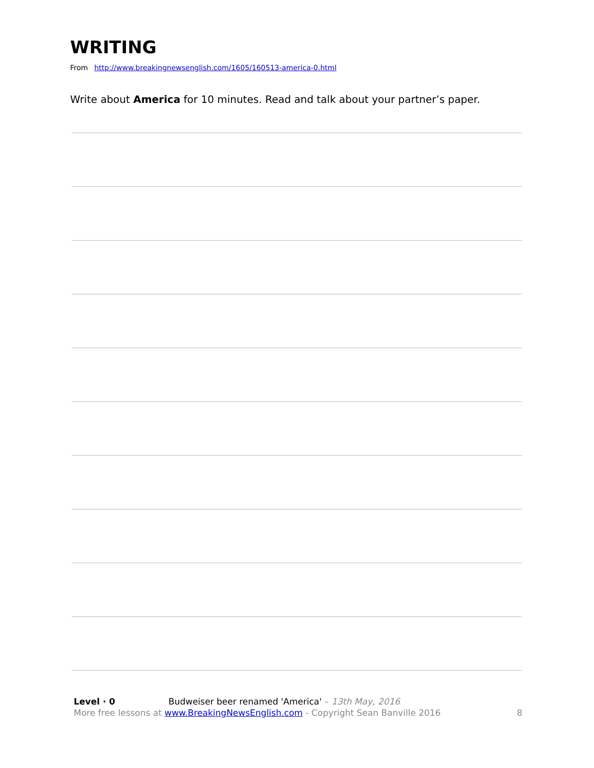WRITING
From http://www.breakingnewsenglish.com/1605/160513-america-0.html
Write about America for 10 minutes. Read and talk about your partner’s paper.
Level · 0 Budweiser beer renamed 'America' – 13th May, 2016
More free lessons at www.BreakingNewsEnglish.com - Copyright Sean Banville 2016 8